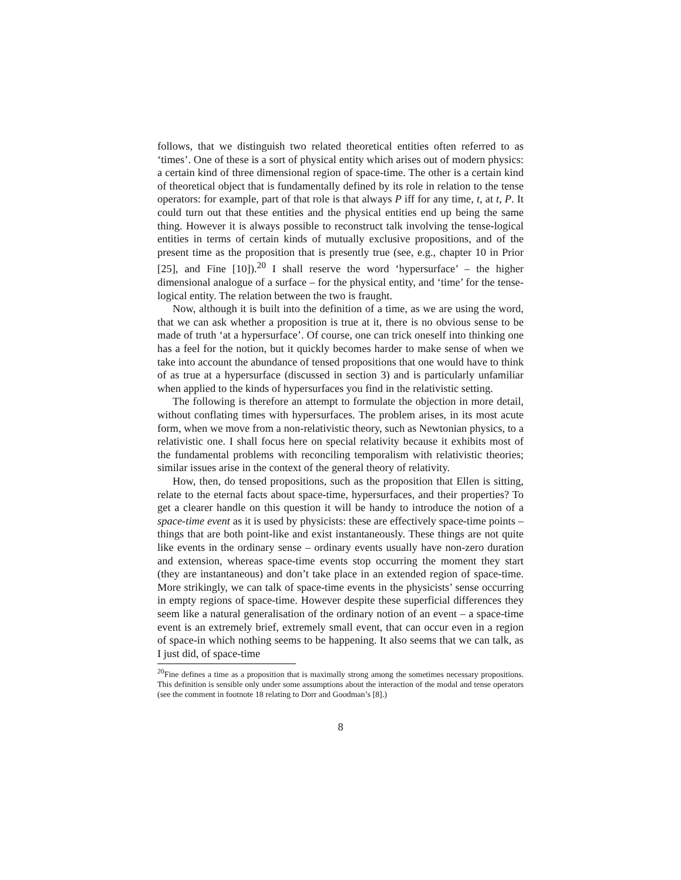follows, that we distinguish two related theoretical entities often referred to as ‘times’. One of these is a sort of physical entity which arises out of modern physics: a certain kind of three dimensional region of space-time. The other is a certain kind of theoretical object that is fundamentally defined by its role in relation to the tense operators: for example, part of that role is that always P iff for any time, t, at t, P. It could turn out that these entities and the physical entities end up being the same thing. However it is always possible to reconstruct talk involving the tense-logical entities in terms of certain kinds of mutually exclusive propositions, and of the present time as the proposition that is presently true (see, e.g., chapter 10 in Prior [25], and Fine [10]).<sup>20</sup> I shall reserve the word ‘hypersurface’ – the higher dimensional analogue of a surface – for the physical entity, and ‘time’ for the tense-logical entity. The relation between the two is fraught.
Now, although it is built into the definition of a time, as we are using the word, that we can ask whether a proposition is true at it, there is no obvious sense to be made of truth ‘at a hypersurface’. Of course, one can trick oneself into thinking one has a feel for the notion, but it quickly becomes harder to make sense of when we take into account the abundance of tensed propositions that one would have to think of as true at a hypersurface (discussed in section 3) and is particularly unfamiliar when applied to the kinds of hypersurfaces you find in the relativistic setting.
The following is therefore an attempt to formulate the objection in more detail, without conflating times with hypersurfaces. The problem arises, in its most acute form, when we move from a non-relativistic theory, such as Newtonian physics, to a relativistic one. I shall focus here on special relativity because it exhibits most of the fundamental problems with reconciling temporalism with relativistic theories; similar issues arise in the context of the general theory of relativity.
How, then, do tensed propositions, such as the proposition that Ellen is sitting, relate to the eternal facts about space-time, hypersurfaces, and their properties? To get a clearer handle on this question it will be handy to introduce the notion of a space-time event as it is used by physicists: these are effectively space-time points – things that are both point-like and exist instantaneously. These things are not quite like events in the ordinary sense – ordinary events usually have non-zero duration and extension, whereas space-time events stop occurring the moment they start (they are instantaneous) and don’t take place in an extended region of space-time. More strikingly, we can talk of space-time events in the physicists’ sense occurring in empty regions of space-time. However despite these superficial differences they seem like a natural generalisation of the ordinary notion of an event – a space-time event is an extremely brief, extremely small event, that can occur even in a region of space-in which nothing seems to be happening. It also seems that we can talk, as I just did, of space-time
<sup>20</sup> Fine defines a time as a proposition that is maximally strong among the sometimes necessary propositions. This definition is sensible only under some assumptions about the interaction of the modal and tense operators (see the comment in footnote 18 relating to Dorr and Goodman’s [8].)
8